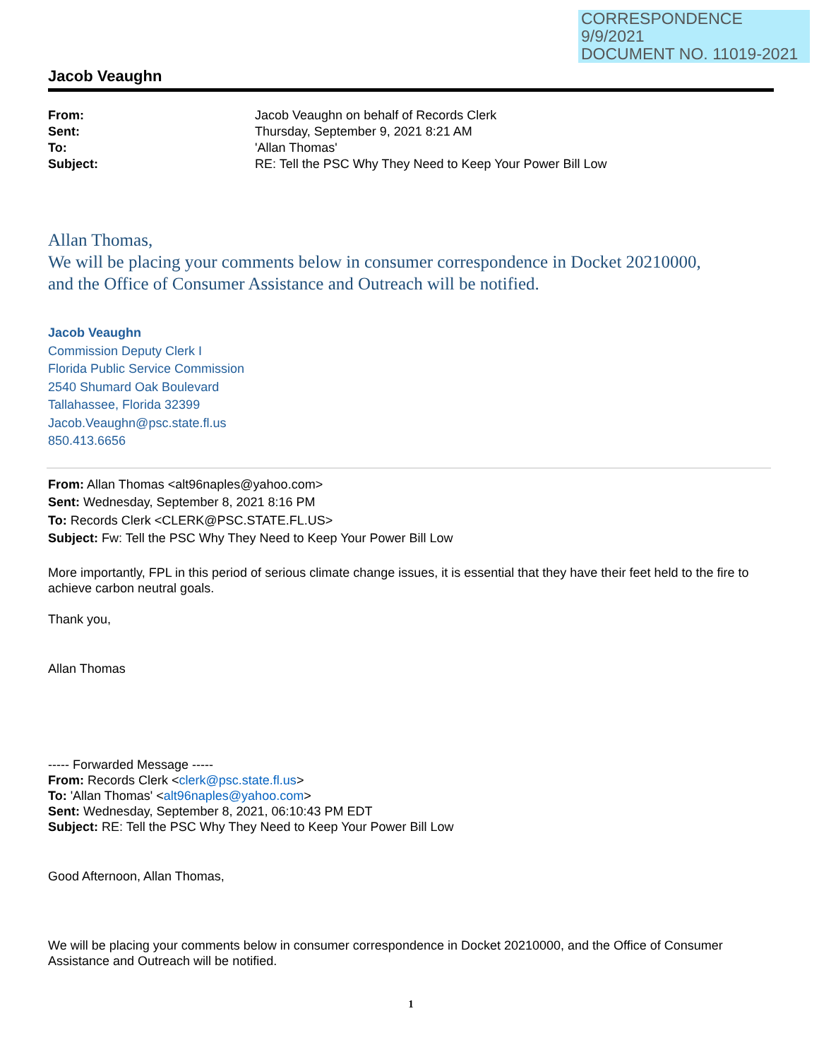CORRESPONDENCE
9/9/2021
DOCUMENT NO. 11019-2021
Jacob Veaughn
| From: | Jacob Veaughn on behalf of Records Clerk |
| Sent: | Thursday, September 9, 2021 8:21 AM |
| To: | 'Allan Thomas' |
| Subject: | RE: Tell the PSC Why They Need to Keep Your Power Bill Low |
Allan Thomas,
We will be placing your comments below in consumer correspondence in Docket 20210000,
and the Office of Consumer Assistance and Outreach will be notified.
Jacob Veaughn
Commission Deputy Clerk I
Florida Public Service Commission
2540 Shumard Oak Boulevard
Tallahassee, Florida 32399
Jacob.Veaughn@psc.state.fl.us
850.413.6656
From: Allan Thomas <alt96naples@yahoo.com>
Sent: Wednesday, September 8, 2021 8:16 PM
To: Records Clerk <CLERK@PSC.STATE.FL.US>
Subject: Fw: Tell the PSC Why They Need to Keep Your Power Bill Low
More importantly, FPL in this period of serious climate change issues, it is essential that they have their feet held to the fire to achieve carbon neutral goals.
Thank you,
Allan Thomas
----- Forwarded Message -----
From: Records Clerk <clerk@psc.state.fl.us>
To: 'Allan Thomas' <alt96naples@yahoo.com>
Sent: Wednesday, September 8, 2021, 06:10:43 PM EDT
Subject: RE: Tell the PSC Why They Need to Keep Your Power Bill Low
Good Afternoon, Allan Thomas,
We will be placing your comments below in consumer correspondence in Docket 20210000, and the Office of Consumer Assistance and Outreach will be notified.
1